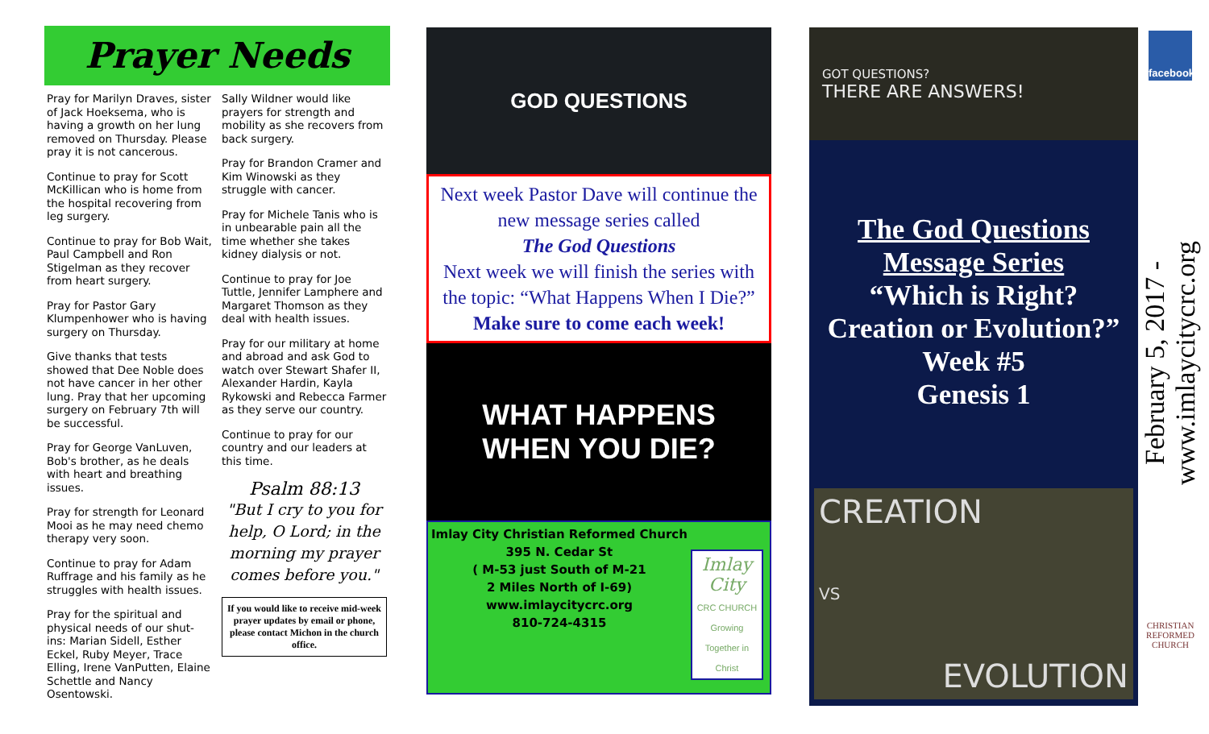Prayer Needs
Pray for Marilyn Draves, sister of Jack Hoeksema, who is having a growth on her lung removed on Thursday. Please pray it is not cancerous.
Continue to pray for Scott McKillican who is home from the hospital recovering from leg surgery.
Continue to pray for Bob Wait, Paul Campbell and Ron Stigelman as they recover from heart surgery.
Pray for Pastor Gary Klumpenhower who is having surgery on Thursday.
Give thanks that tests showed that Dee Noble does not have cancer in her other lung. Pray that her upcoming surgery on February 7th will be successful.
Pray for George VanLuven, Bob's brother, as he deals with heart and breathing issues.
Pray for strength for Leonard Mooi as he may need chemo therapy very soon.
Continue to pray for Adam Ruffrage and his family as he struggles with health issues.
Pray for the spiritual and physical needs of our shut-ins: Marian Sidell, Esther Eckel, Ruby Meyer, Trace Elling, Irene VanPutten, Elaine Schettle and Nancy Osentowski.
Sally Wildner would like prayers for strength and mobility as she recovers from back surgery.
Pray for Brandon Cramer and Kim Winowski as they struggle with cancer.
Pray for Michele Tanis who is in unbearable pain all the time whether she takes kidney dialysis or not.
Continue to pray for Joe Tuttle, Jennifer Lamphere and Margaret Thomson as they deal with health issues.
Pray for our military at home and abroad and ask God to watch over Stewart Shafer II, Alexander Hardin, Kayla Rykowski and Rebecca Farmer as they serve our country.
Continue to pray for our country and our leaders at this time.
Psalm 88:13
"But I cry to you for help, O Lord; in the morning my prayer comes before you."
If you would like to receive mid-week prayer updates by email or phone, please contact Michon in the church office.
GOD QUESTIONS
Next week Pastor Dave will continue the new message series called
The God Questions
Next week we will finish the series with the topic: “What Happens When I Die?”
Make sure to come each week!
WHAT HAPPENS
WHEN YOU DIE?
Imlay City Christian Reformed Church
395 N. Cedar St
( M-53 just South of M-21
2 Miles North of I-69)
www.imlaycitycrc.org
810-724-4315
Imlay City
CRC CHURCH
Growing Together in Christ
GOT QUESTIONS?
THERE ARE ANSWERS!
The God Questions
Message Series
“Which is Right?
Creation or Evolution?”
Week #5
Genesis 1
CREATION
VS
EVOLUTION
facebook
February 5, 2017 - www.imlaycitycrc.org
CHRISTIAN
REFORMED
CHURCH